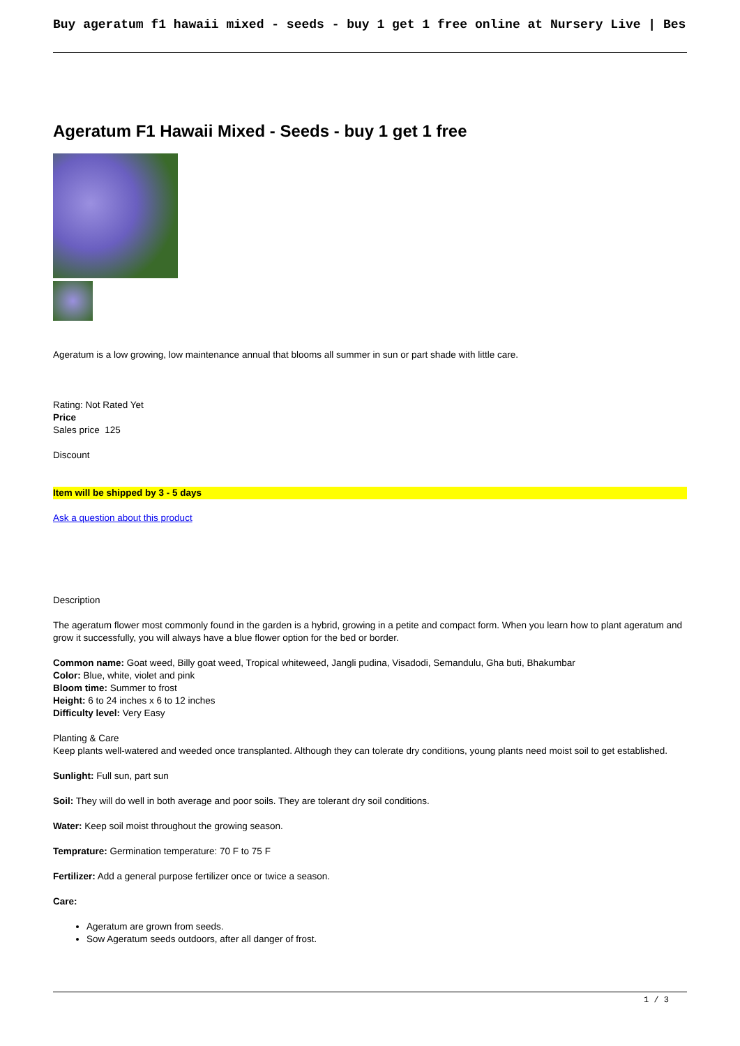Buy ageratum f1 hawaii mixed - seeds - buy 1 get 1 free online at Nursery Live | Bes
Ageratum F1 Hawaii Mixed - Seeds - buy 1 get 1 free
Ageratum is a low growing, low maintenance annual that blooms all summer in sun or part shade with little care.
Rating: Not Rated Yet
Price
Sales price 125
Discount
Item will be shipped by 3 - 5 days
Ask a question about this product
Description
The ageratum flower most commonly found in the garden is a hybrid, growing in a petite and compact form. When you learn how to plant ageratum and grow it successfully, you will always have a blue flower option for the bed or border.
Common name: Goat weed, Billy goat weed, Tropical whiteweed, Jangli pudina, Visadodi, Semandulu, Gha buti, Bhakumbar
Color: Blue, white, violet and pink
Bloom time: Summer to frost
Height: 6 to 24 inches x 6 to 12 inches
Difficulty level: Very Easy
Planting & Care
Keep plants well-watered and weeded once transplanted. Although they can tolerate dry conditions, young plants need moist soil to get established.
Sunlight: Full sun, part sun
Soil: They will do well in both average and poor soils. They are tolerant dry soil conditions.
Water: Keep soil moist throughout the growing season.
Temprature: Germination temperature: 70 F to 75 F
Fertilizer: Add a general purpose fertilizer once or twice a season.
Care:
Ageratum are grown from seeds.
Sow Ageratum seeds outdoors, after all danger of frost.
1 / 3